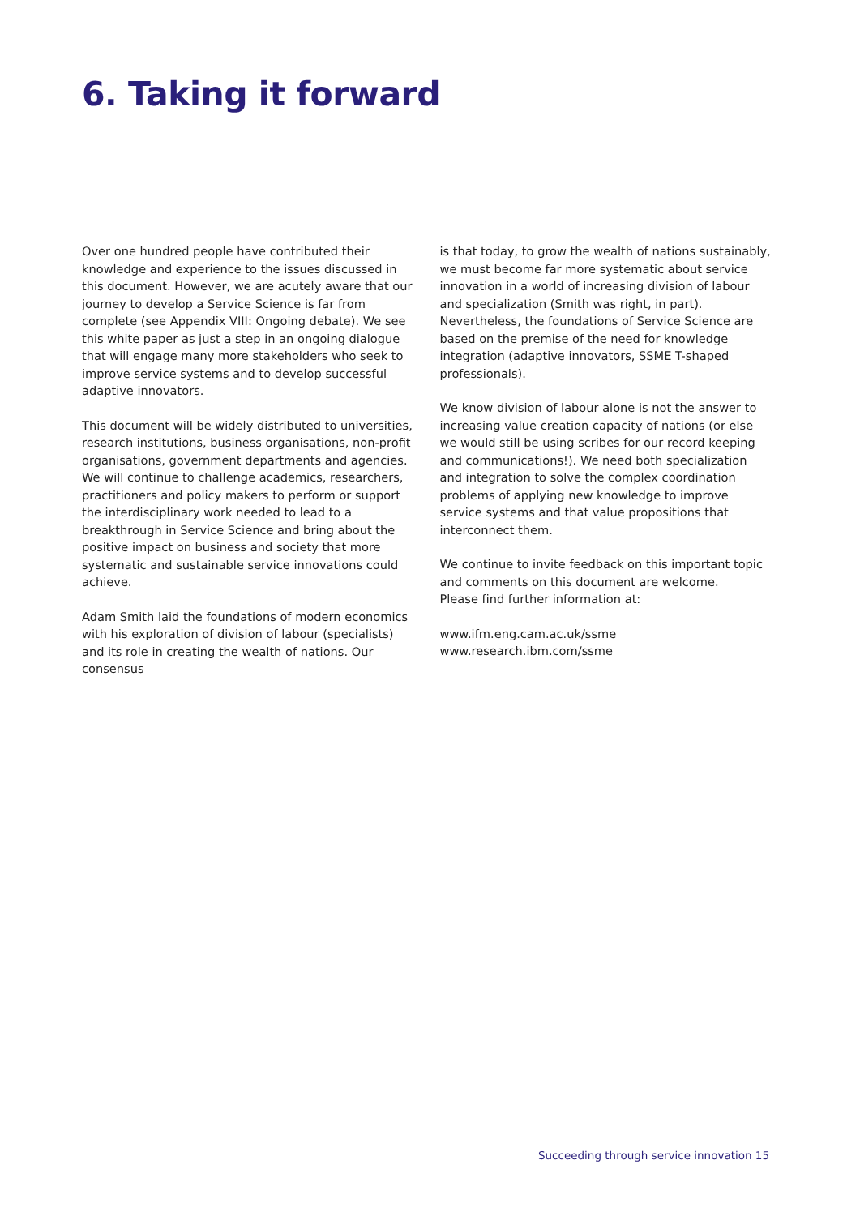6. Taking it forward
Over one hundred people have contributed their knowledge and experience to the issues discussed in this document. However, we are acutely aware that our journey to develop a Service Science is far from complete (see Appendix VIII: Ongoing debate). We see this white paper as just a step in an ongoing dialogue that will engage many more stakeholders who seek to improve service systems and to develop successful adaptive innovators.
This document will be widely distributed to universities, research institutions, business organisations, non-profit organisations, government departments and agencies. We will continue to challenge academics, researchers, practitioners and policy makers to perform or support the interdisciplinary work needed to lead to a breakthrough in Service Science and bring about the positive impact on business and society that more systematic and sustainable service innovations could achieve.
Adam Smith laid the foundations of modern economics with his exploration of division of labour (specialists) and its role in creating the wealth of nations. Our consensus
is that today, to grow the wealth of nations sustainably, we must become far more systematic about service innovation in a world of increasing division of labour and specialization (Smith was right, in part). Nevertheless, the foundations of Service Science are based on the premise of the need for knowledge integration (adaptive innovators, SSME T-shaped professionals).
We know division of labour alone is not the answer to increasing value creation capacity of nations (or else we would still be using scribes for our record keeping and communications!). We need both specialization and integration to solve the complex coordination problems of applying new knowledge to improve service systems and that value propositions that interconnect them.
We continue to invite feedback on this important topic and comments on this document are welcome.
Please find further information at:
www.ifm.eng.cam.ac.uk/ssme
www.research.ibm.com/ssme
Succeeding through service innovation 15